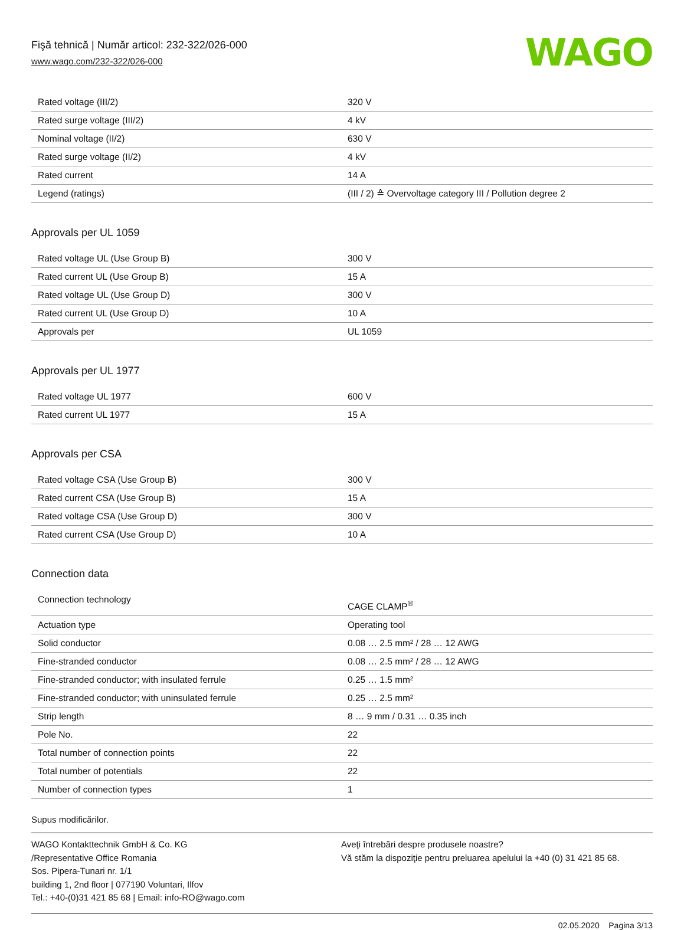Fişă tehnică | Număr articol: 232-322/026-000
www.wago.com/232-322/026-000
WAGO
| Rated voltage (III/2) | 320 V |
| Rated surge voltage (III/2) | 4 kV |
| Nominal voltage (II/2) | 630 V |
| Rated surge voltage (II/2) | 4 kV |
| Rated current | 14 A |
| Legend (ratings) | (III / 2) ≙ Overvoltage category III / Pollution degree 2 |
Approvals per UL 1059
| Rated voltage UL (Use Group B) | 300 V |
| Rated current UL (Use Group B) | 15 A |
| Rated voltage UL (Use Group D) | 300 V |
| Rated current UL (Use Group D) | 10 A |
| Approvals per | UL 1059 |
Approvals per UL 1977
| Rated voltage UL 1977 | 600 V |
| Rated current UL 1977 | 15 A |
Approvals per CSA
| Rated voltage CSA (Use Group B) | 300 V |
| Rated current CSA (Use Group B) | 15 A |
| Rated voltage CSA (Use Group D) | 300 V |
| Rated current CSA (Use Group D) | 10 A |
Connection data
| Connection technology | CAGE CLAMP<sup>®</sup> |
| Actuation type | Operating tool |
| Solid conductor | 0.08 … 2.5 mm² / 28 … 12 AWG |
| Fine-stranded conductor | 0.08 … 2.5 mm² / 28 … 12 AWG |
| Fine-stranded conductor; with insulated ferrule | 0.25 … 1.5 mm² |
| Fine-stranded conductor; with uninsulated ferrule | 0.25 … 2.5 mm² |
| Strip length | 8 … 9 mm / 0.31 … 0.35 inch |
| Pole No. | 22 |
| Total number of connection points | 22 |
| Total number of potentials | 22 |
| Number of connection types | 1 |
Supus modificărilor.
WAGO Kontakttechnik GmbH & Co. KG
/Representative Office Romania
Sos. Pipera-Tunari nr. 1/1
building 1, 2nd floor | 077190 Voluntari, Ilfov
Tel.: +40-(0)31 421 85 68 | Email: info-RO@wago.com
Aveţi întrebări despre produsele noastre?
Vă stăm la dispoziţie pentru preluarea apelului la +40 (0) 31 421 85 68.
02.05.2020 Pagina 3/13